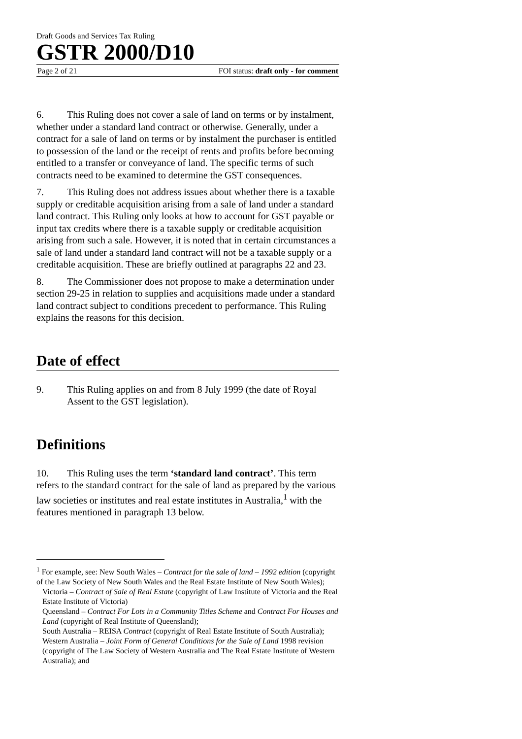Draft Goods and Services Tax Ruling
GSTR 2000/D10
Page 2 of 21 FOI status: draft only - for comment
6. This Ruling does not cover a sale of land on terms or by instalment, whether under a standard land contract or otherwise. Generally, under a contract for a sale of land on terms or by instalment the purchaser is entitled to possession of the land or the receipt of rents and profits before becoming entitled to a transfer or conveyance of land. The specific terms of such contracts need to be examined to determine the GST consequences.
7. This Ruling does not address issues about whether there is a taxable supply or creditable acquisition arising from a sale of land under a standard land contract. This Ruling only looks at how to account for GST payable or input tax credits where there is a taxable supply or creditable acquisition arising from such a sale. However, it is noted that in certain circumstances a sale of land under a standard land contract will not be a taxable supply or a creditable acquisition. These are briefly outlined at paragraphs 22 and 23.
8. The Commissioner does not propose to make a determination under section 29-25 in relation to supplies and acquisitions made under a standard land contract subject to conditions precedent to performance. This Ruling explains the reasons for this decision.
Date of effect
9. This Ruling applies on and from 8 July 1999 (the date of Royal Assent to the GST legislation).
Definitions
10. This Ruling uses the term ‘standard land contract’. This term refers to the standard contract for the sale of land as prepared by the various law societies or institutes and real estate institutes in Australia,<sup>1</sup> with the features mentioned in paragraph 13 below.
<sup>1</sup> For example, see: New South Wales – Contract for the sale of land – 1992 edition (copyright of the Law Society of New South Wales and the Real Estate Institute of New South Wales);
Victoria – Contract of Sale of Real Estate (copyright of Law Institute of Victoria and the Real Estate Institute of Victoria)
Queensland – Contract For Lots in a Community Titles Scheme and Contract For Houses and Land (copyright of Real Institute of Queensland);
South Australia – REISA Contract (copyright of Real Estate Institute of South Australia);
Western Australia – Joint Form of General Conditions for the Sale of Land 1998 revision (copyright of The Law Society of Western Australia and The Real Estate Institute of Western Australia); and